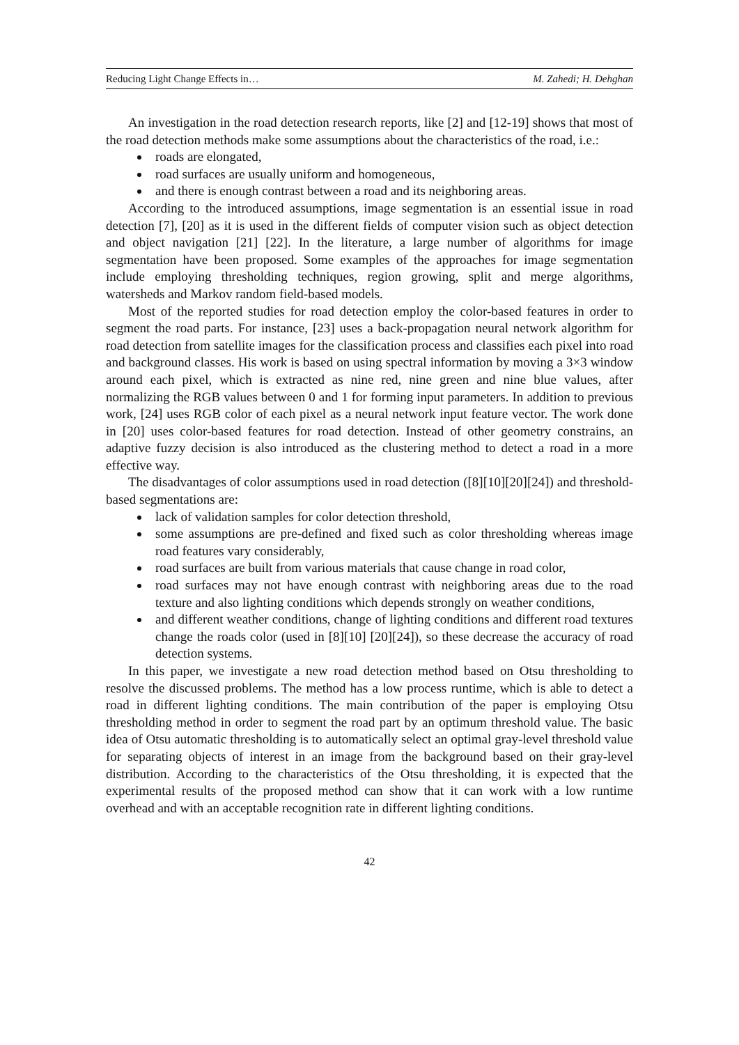Reducing Light Change Effects in… M. Zahedi; H. Dehghan
An investigation in the road detection research reports, like [2] and [12-19] shows that most of the road detection methods make some assumptions about the characteristics of the road, i.e.:
roads are elongated,
road surfaces are usually uniform and homogeneous,
and there is enough contrast between a road and its neighboring areas.
According to the introduced assumptions, image segmentation is an essential issue in road detection [7], [20] as it is used in the different fields of computer vision such as object detection and object navigation [21] [22]. In the literature, a large number of algorithms for image segmentation have been proposed. Some examples of the approaches for image segmentation include employing thresholding techniques, region growing, split and merge algorithms, watersheds and Markov random field-based models.
Most of the reported studies for road detection employ the color-based features in order to segment the road parts. For instance, [23] uses a back-propagation neural network algorithm for road detection from satellite images for the classification process and classifies each pixel into road and background classes. His work is based on using spectral information by moving a 3×3 window around each pixel, which is extracted as nine red, nine green and nine blue values, after normalizing the RGB values between 0 and 1 for forming input parameters. In addition to previous work, [24] uses RGB color of each pixel as a neural network input feature vector. The work done in [20] uses color-based features for road detection. Instead of other geometry constrains, an adaptive fuzzy decision is also introduced as the clustering method to detect a road in a more effective way.
The disadvantages of color assumptions used in road detection ([8][10][20][24]) and threshold-based segmentations are:
lack of validation samples for color detection threshold,
some assumptions are pre-defined and fixed such as color thresholding whereas image road features vary considerably,
road surfaces are built from various materials that cause change in road color,
road surfaces may not have enough contrast with neighboring areas due to the road texture and also lighting conditions which depends strongly on weather conditions,
and different weather conditions, change of lighting conditions and different road textures change the roads color (used in [8][10] [20][24]), so these decrease the accuracy of road detection systems.
In this paper, we investigate a new road detection method based on Otsu thresholding to resolve the discussed problems. The method has a low process runtime, which is able to detect a road in different lighting conditions. The main contribution of the paper is employing Otsu thresholding method in order to segment the road part by an optimum threshold value. The basic idea of Otsu automatic thresholding is to automatically select an optimal gray-level threshold value for separating objects of interest in an image from the background based on their gray-level distribution. According to the characteristics of the Otsu thresholding, it is expected that the experimental results of the proposed method can show that it can work with a low runtime overhead and with an acceptable recognition rate in different lighting conditions.
42